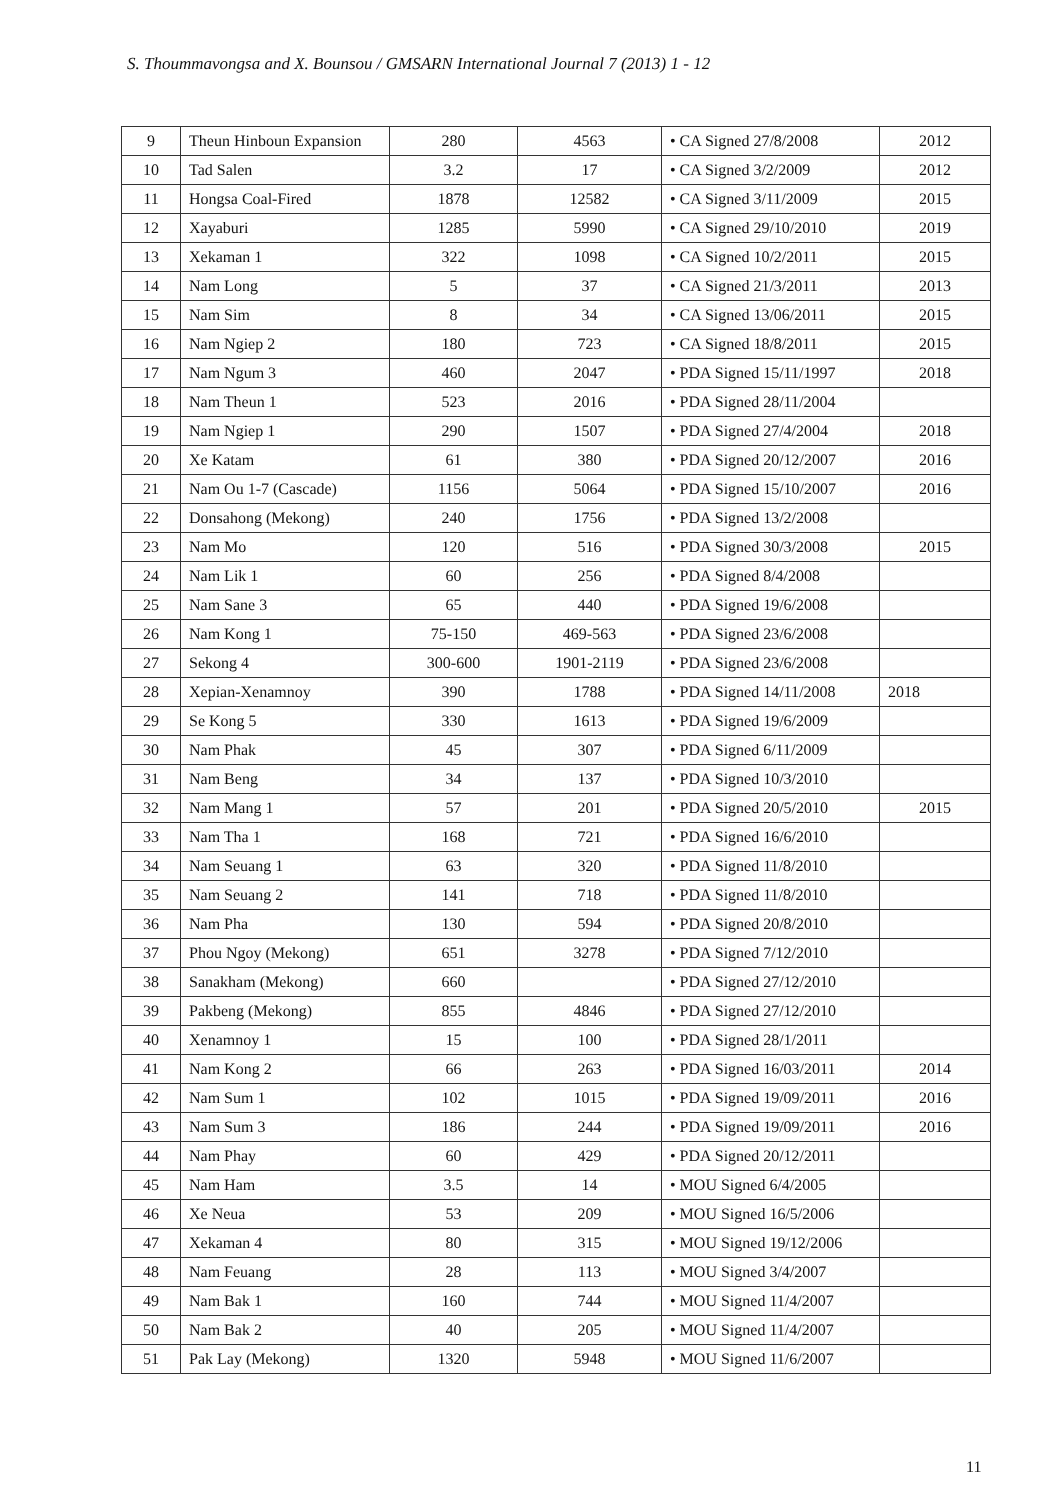S. Thoummavongsa and X. Bounsou / GMSARN International Journal 7 (2013) 1 - 12
| 9 | Theun Hinboun Expansion | 280 | 4563 | • CA Signed 27/8/2008 | 2012 |
| 10 | Tad Salen | 3.2 | 17 | • CA Signed 3/2/2009 | 2012 |
| 11 | Hongsa Coal-Fired | 1878 | 12582 | • CA Signed 3/11/2009 | 2015 |
| 12 | Xayaburi | 1285 | 5990 | • CA Signed 29/10/2010 | 2019 |
| 13 | Xekaman 1 | 322 | 1098 | • CA Signed 10/2/2011 | 2015 |
| 14 | Nam Long | 5 | 37 | • CA Signed 21/3/2011 | 2013 |
| 15 | Nam Sim | 8 | 34 | • CA Signed 13/06/2011 | 2015 |
| 16 | Nam Ngiep 2 | 180 | 723 | • CA Signed 18/8/2011 | 2015 |
| 17 | Nam Ngum 3 | 460 | 2047 | • PDA Signed 15/11/1997 | 2018 |
| 18 | Nam Theun 1 | 523 | 2016 | • PDA Signed 28/11/2004 | |
| 19 | Nam Ngiep 1 | 290 | 1507 | • PDA Signed 27/4/2004 | 2018 |
| 20 | Xe Katam | 61 | 380 | • PDA Signed 20/12/2007 | 2016 |
| 21 | Nam Ou 1-7 (Cascade) | 1156 | 5064 | • PDA Signed 15/10/2007 | 2016 |
| 22 | Donsahong (Mekong) | 240 | 1756 | • PDA Signed 13/2/2008 | |
| 23 | Nam Mo | 120 | 516 | • PDA Signed 30/3/2008 | 2015 |
| 24 | Nam Lik 1 | 60 | 256 | • PDA Signed 8/4/2008 | |
| 25 | Nam Sane 3 | 65 | 440 | • PDA Signed 19/6/2008 | |
| 26 | Nam Kong 1 | 75-150 | 469-563 | • PDA Signed 23/6/2008 | |
| 27 | Sekong 4 | 300-600 | 1901-2119 | • PDA Signed 23/6/2008 | |
| 28 | Xepian-Xenamnoy | 390 | 1788 | • PDA Signed 14/11/2008 | 2018 |
| 29 | Se Kong 5 | 330 | 1613 | • PDA Signed 19/6/2009 | |
| 30 | Nam Phak | 45 | 307 | • PDA Signed 6/11/2009 | |
| 31 | Nam Beng | 34 | 137 | • PDA Signed 10/3/2010 | |
| 32 | Nam Mang 1 | 57 | 201 | • PDA Signed 20/5/2010 | 2015 |
| 33 | Nam Tha 1 | 168 | 721 | • PDA Signed 16/6/2010 | |
| 34 | Nam Seuang 1 | 63 | 320 | • PDA Signed 11/8/2010 | |
| 35 | Nam Seuang 2 | 141 | 718 | • PDA Signed 11/8/2010 | |
| 36 | Nam Pha | 130 | 594 | • PDA Signed 20/8/2010 | |
| 37 | Phou Ngoy (Mekong) | 651 | 3278 | • PDA Signed 7/12/2010 | |
| 38 | Sanakham (Mekong) | 660 | | • PDA Signed 27/12/2010 | |
| 39 | Pakbeng (Mekong) | 855 | 4846 | • PDA Signed 27/12/2010 | |
| 40 | Xenamnoy 1 | 15 | 100 | • PDA Signed 28/1/2011 | |
| 41 | Nam Kong 2 | 66 | 263 | • PDA Signed 16/03/2011 | 2014 |
| 42 | Nam Sum 1 | 102 | 1015 | • PDA Signed 19/09/2011 | 2016 |
| 43 | Nam Sum 3 | 186 | 244 | • PDA Signed 19/09/2011 | 2016 |
| 44 | Nam Phay | 60 | 429 | • PDA Signed 20/12/2011 | |
| 45 | Nam Ham | 3.5 | 14 | • MOU Signed 6/4/2005 | |
| 46 | Xe Neua | 53 | 209 | • MOU Signed 16/5/2006 | |
| 47 | Xekaman 4 | 80 | 315 | • MOU Signed 19/12/2006 | |
| 48 | Nam Feuang | 28 | 113 | • MOU Signed 3/4/2007 | |
| 49 | Nam Bak 1 | 160 | 744 | • MOU Signed 11/4/2007 | |
| 50 | Nam Bak 2 | 40 | 205 | • MOU Signed 11/4/2007 | |
| 51 | Pak Lay (Mekong) | 1320 | 5948 | • MOU Signed 11/6/2007 | |
11